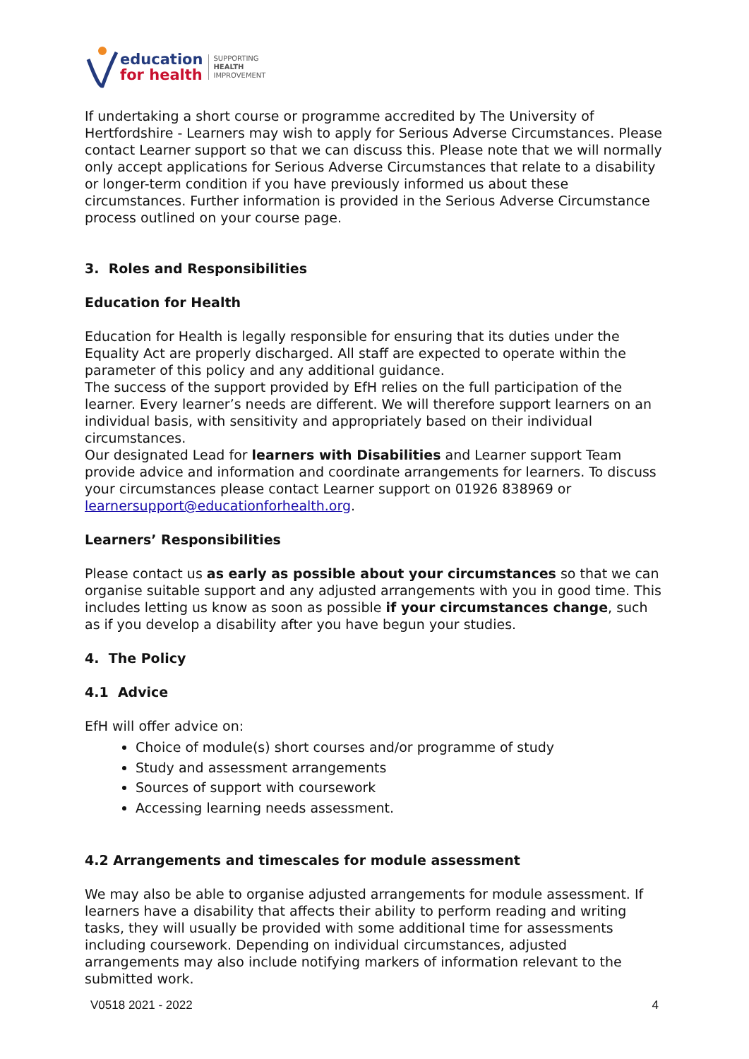education
for health
SUPPORTING
HEALTH
IMPROVEMENT
If undertaking a short course or programme accredited by The University of Hertfordshire - Learners may wish to apply for Serious Adverse Circumstances. Please contact Learner support so that we can discuss this. Please note that we will normally only accept applications for Serious Adverse Circumstances that relate to a disability or longer-term condition if you have previously informed us about these circumstances. Further information is provided in the Serious Adverse Circumstance process outlined on your course page.
3. Roles and Responsibilities
Education for Health
Education for Health is legally responsible for ensuring that its duties under the Equality Act are properly discharged. All staff are expected to operate within the parameter of this policy and any additional guidance.
The success of the support provided by EfH relies on the full participation of the learner. Every learner’s needs are different. We will therefore support learners on an individual basis, with sensitivity and appropriately based on their individual circumstances.
Our designated Lead for learners with Disabilities and Learner support Team provide advice and information and coordinate arrangements for learners. To discuss your circumstances please contact Learner support on 01926 838969 or learnersupport@educationforhealth.org.
Learners’ Responsibilities
Please contact us as early as possible about your circumstances so that we can organise suitable support and any adjusted arrangements with you in good time. This includes letting us know as soon as possible if your circumstances change, such as if you develop a disability after you have begun your studies.
4. The Policy
4.1 Advice
EfH will offer advice on:
Choice of module(s) short courses and/or programme of study
Study and assessment arrangements
Sources of support with coursework
Accessing learning needs assessment.
4.2 Arrangements and timescales for module assessment
We may also be able to organise adjusted arrangements for module assessment. If learners have a disability that affects their ability to perform reading and writing tasks, they will usually be provided with some additional time for assessments including coursework. Depending on individual circumstances, adjusted arrangements may also include notifying markers of information relevant to the submitted work.
V0518 2021 - 2022 4